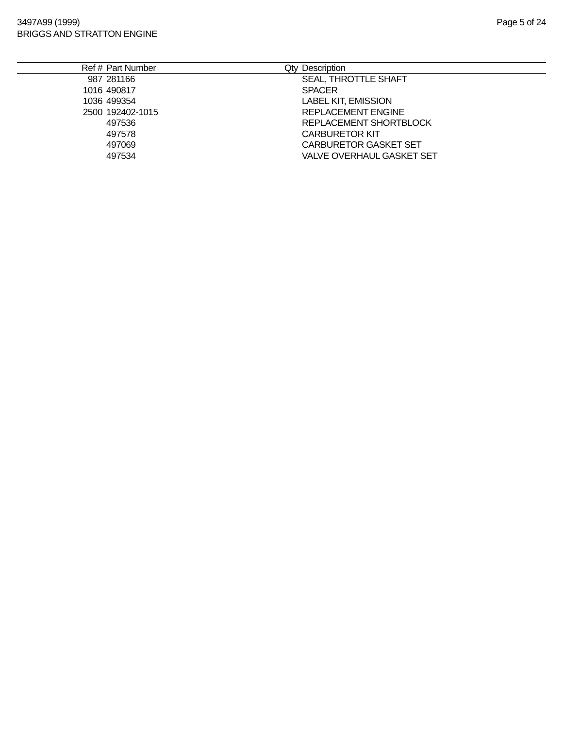3497A99 (1999)
BRIGGS AND STRATTON ENGINE
Page 5 of 24
| Ref # | Part Number | Qty | Description |
| --- | --- | --- | --- |
| 987 | 281166 | | SEAL, THROTTLE SHAFT |
| 1016 | 490817 | | SPACER |
| 1036 | 499354 | | LABEL KIT, EMISSION |
| 2500 | 192402-1015 | | REPLACEMENT ENGINE |
| | 497536 | | REPLACEMENT SHORTBLOCK |
| | 497578 | | CARBURETOR KIT |
| | 497069 | | CARBURETOR GASKET SET |
| | 497534 | | VALVE OVERHAUL GASKET SET |